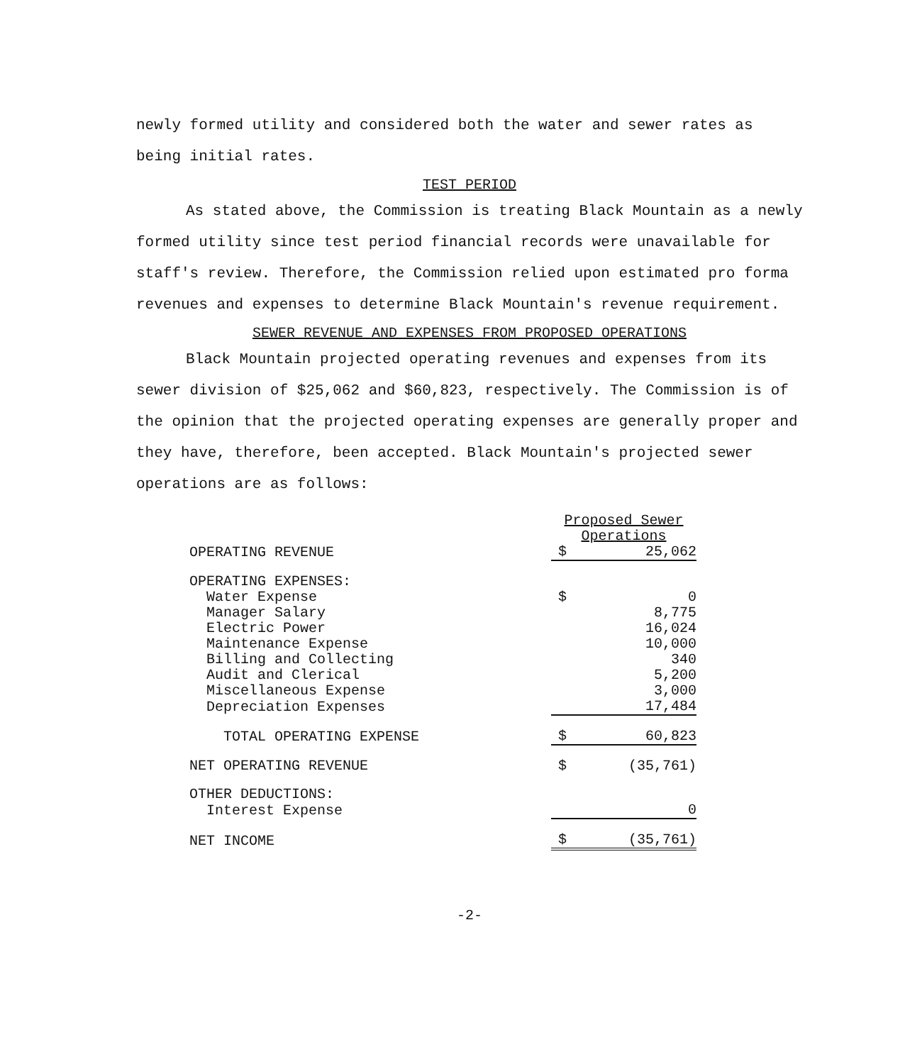newly formed utility and considered both the water and sewer rates as being initial rates.
TEST PERIOD
As stated above, the Commission is treating Black Mountain as a newly formed utility since test period financial records were unavailable for staff's review. Therefore, the Commission relied upon estimated pro forma revenues and expenses to determine Black Mountain's revenue requirement.
SEWER REVENUE AND EXPENSES FROM PROPOSED OPERATIONS
Black Mountain projected operating revenues and expenses from its sewer division of $25,062 and $60,823, respectively. The Commission is of the opinion that the projected operating expenses are generally proper and they have, therefore, been accepted. Black Mountain's projected sewer operations are as follows:
| | Proposed Sewer Operations | |
| OPERATING REVENUE | $ | 25,062 |
| OPERATING EXPENSES: | | |
| Water Expense | $ | 0 |
| Manager Salary | | 8,775 |
| Electric Power | | 16,024 |
| Maintenance Expense | | 10,000 |
| Billing and Collecting | | 340 |
| Audit and Clerical | | 5,200 |
| Miscellaneous Expense | | 3,000 |
| Depreciation Expenses | | 17,484 |
| TOTAL OPERATING EXPENSE | $ | 60,823 |
| NET OPERATING REVENUE | $ | (35,761) |
| OTHER DEDUCTIONS: | | |
| Interest Expense | | 0 |
| NET INCOME | $ | (35,761) |
-2-